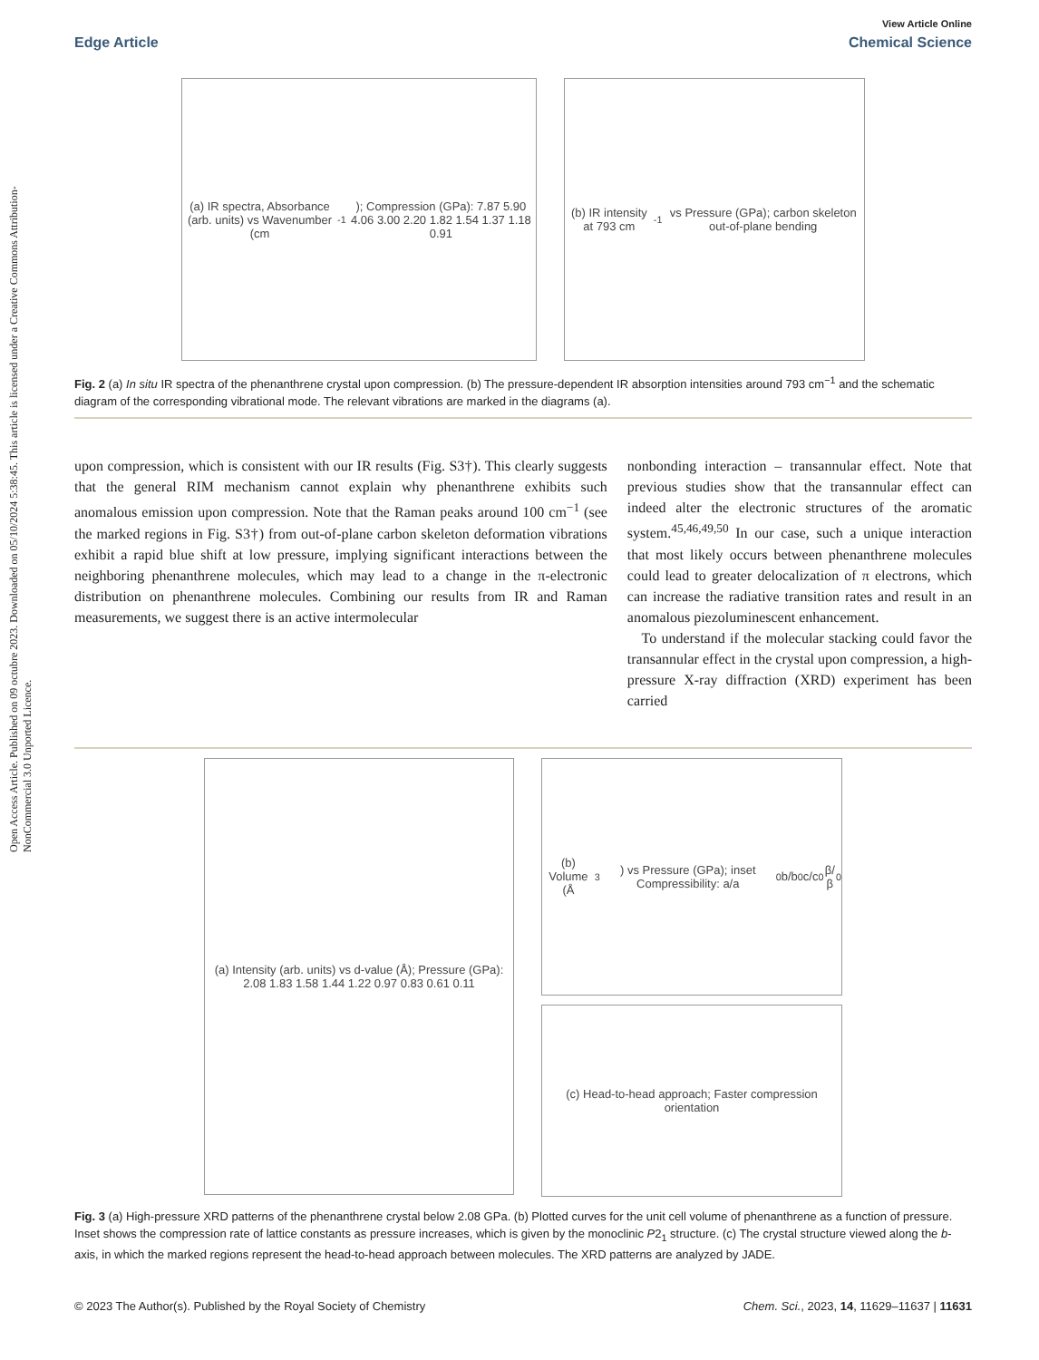Open Access Article. Published on 09 octubre 2023. Downloaded on 05/10/2024 5:38:45. This article is licensed under a Creative Commons Attribution-NonCommercial 3.0 Unported Licence.
View Article Online
Edge Article Chemical Science
(a) IR spectra, Absorbance (arb. units) vs Wavenumber (cm<sup>-1</sup>); Compression (GPa): 7.87 5.90 4.06 3.00 2.20 1.82 1.54 1.37 1.18 0.91
(b) IR intensity at 793 cm<sup>-1</sup> vs Pressure (GPa); carbon skeleton out-of-plane bending
Fig. 2 (a) In situ IR spectra of the phenanthrene crystal upon compression. (b) The pressure-dependent IR absorption intensities around 793 cm<sup>−1</sup> and the schematic diagram of the corresponding vibrational mode. The relevant vibrations are marked in the diagrams (a).
upon compression, which is consistent with our IR results (Fig. S3†). This clearly suggests that the general RIM mechanism cannot explain why phenanthrene exhibits such anomalous emission upon compression. Note that the Raman peaks around 100 cm<sup>−1</sup> (see the marked regions in Fig. S3†) from out-of-plane carbon skeleton deformation vibrations exhibit a rapid blue shift at low pressure, implying significant interactions between the neighboring phenanthrene molecules, which may lead to a change in the π-electronic distribution on phenanthrene molecules. Combining our results from IR and Raman measurements, we suggest there is an active intermolecular
nonbonding interaction – transannular effect. Note that previous studies show that the transannular effect can indeed alter the electronic structures of the aromatic system.<sup>45,46,49,50</sup> In our case, such a unique interaction that most likely occurs between phenanthrene molecules could lead to greater delocalization of π electrons, which can increase the radiative transition rates and result in an anomalous piezoluminescent enhancement.
To understand if the molecular stacking could favor the transannular effect in the crystal upon compression, a high-pressure X-ray diffraction (XRD) experiment has been carried
(a) Intensity (arb. units) vs d-value (Å); Pressure (GPa): 2.08 1.83 1.58 1.44 1.22 0.97 0.83 0.61 0.11
(b) Volume (Å<sup>3</sup>) vs Pressure (GPa); inset Compressibility: a/a<sub>0</sub> b/b<sub>0</sub> c/c<sub>0</sub> β/β<sub>0</sub>
(c) Head-to-head approach; Faster compression orientation
Fig. 3 (a) High-pressure XRD patterns of the phenanthrene crystal below 2.08 GPa. (b) Plotted curves for the unit cell volume of phenanthrene as a function of pressure. Inset shows the compression rate of lattice constants as pressure increases, which is given by the monoclinic P2<sub>1</sub> structure. (c) The crystal structure viewed along the b-axis, in which the marked regions represent the head-to-head approach between molecules. The XRD patterns are analyzed by JADE.
© 2023 The Author(s). Published by the Royal Society of Chemistry Chem. Sci., 2023, 14, 11629–11637 | 11631